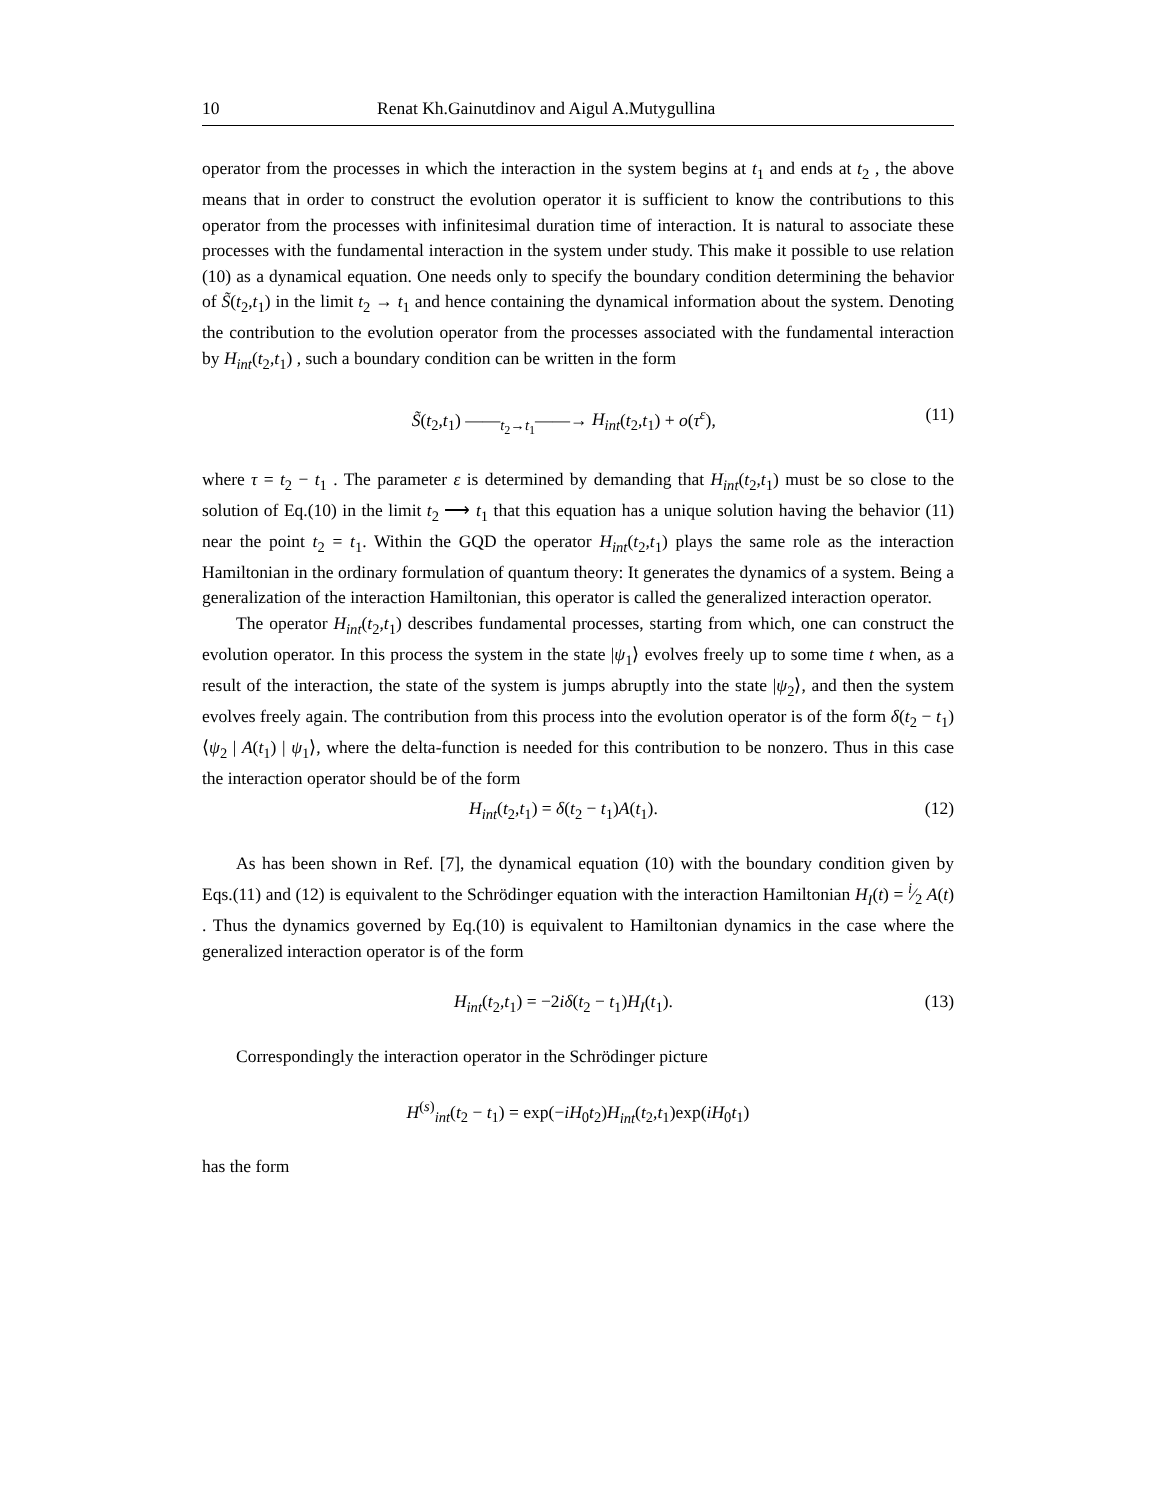10 Renat Kh.Gainutdinov and Aigul A.Mutygullina
operator from the processes in which the interaction in the system begins at t<sub>1</sub> and ends at t<sub>2</sub> , the above means that in order to construct the evolution operator it is sufficient to know the contributions to this operator from the processes with infinitesimal duration time of interaction. It is natural to associate these processes with the fundamental interaction in the system under study. This make it possible to use relation (10) as a dynamical equation. One needs only to specify the boundary condition determining the behavior of S̃(t<sub>2</sub>,t<sub>1</sub>) in the limit t<sub>2</sub> → t<sub>1</sub> and hence containing the dynamical information about the system. Denoting the contribution to the evolution operator from the processes associated with the fundamental interaction by H<sub>int</sub>(t<sub>2</sub>,t<sub>1</sub>) , such a boundary condition can be written in the form
S̃(t<sub>2</sub>,t<sub>1</sub>) ——<sub>t<sub>2</sub>→t<sub>1</sub></sub>——→ H<sub>int</sub>(t<sub>2</sub>,t<sub>1</sub>) + o(τ<sup>ε</sup>), (11)
where τ = t<sub>2</sub> − t<sub>1</sub> . The parameter ε is determined by demanding that H<sub>int</sub>(t<sub>2</sub>,t<sub>1</sub>) must be so close to the solution of Eq.(10) in the limit t<sub>2</sub> ⟶ t<sub>1</sub> that this equation has a unique solution having the behavior (11) near the point t<sub>2</sub> = t<sub>1</sub>. Within the GQD the operator H<sub>int</sub>(t<sub>2</sub>,t<sub>1</sub>) plays the same role as the interaction Hamiltonian in the ordinary formulation of quantum theory: It generates the dynamics of a system. Being a generalization of the interaction Hamiltonian, this operator is called the generalized interaction operator.
The operator H<sub>int</sub>(t<sub>2</sub>,t<sub>1</sub>) describes fundamental processes, starting from which, one can construct the evolution operator. In this process the system in the state |ψ<sub>1</sub>⟩ evolves freely up to some time t when, as a result of the interaction, the state of the system is jumps abruptly into the state |ψ<sub>2</sub>⟩, and then the system evolves freely again. The contribution from this process into the evolution operator is of the form δ(t<sub>2</sub> − t<sub>1</sub>)⟨ψ<sub>2</sub> | A(t<sub>1</sub>) | ψ<sub>1</sub>⟩, where the delta-function is needed for this contribution to be nonzero. Thus in this case the interaction operator should be of the form
H<sub>int</sub>(t<sub>2</sub>,t<sub>1</sub>) = δ(t<sub>2</sub> − t<sub>1</sub>)A(t<sub>1</sub>). (12)
As has been shown in Ref. [7], the dynamical equation (10) with the boundary condition given by Eqs.(11) and (12) is equivalent to the Schrödinger equation with the interaction Hamiltonian H<sub>I</sub>(t) = i⁄2 A(t) . Thus the dynamics governed by Eq.(10) is equivalent to Hamiltonian dynamics in the case where the generalized interaction operator is of the form
H<sub>int</sub>(t<sub>2</sub>,t<sub>1</sub>) = −2iδ(t<sub>2</sub> − t<sub>1</sub>)H<sub>I</sub>(t<sub>1</sub>). (13)
Correspondingly the interaction operator in the Schrödinger picture
H<sup>(s)</sup><sub>int</sub>(t<sub>2</sub> − t<sub>1</sub>) = exp(−iH<sub>0</sub>t<sub>2</sub>)H<sub>int</sub>(t<sub>2</sub>,t<sub>1</sub>)exp(iH<sub>0</sub>t<sub>1</sub>)
has the form